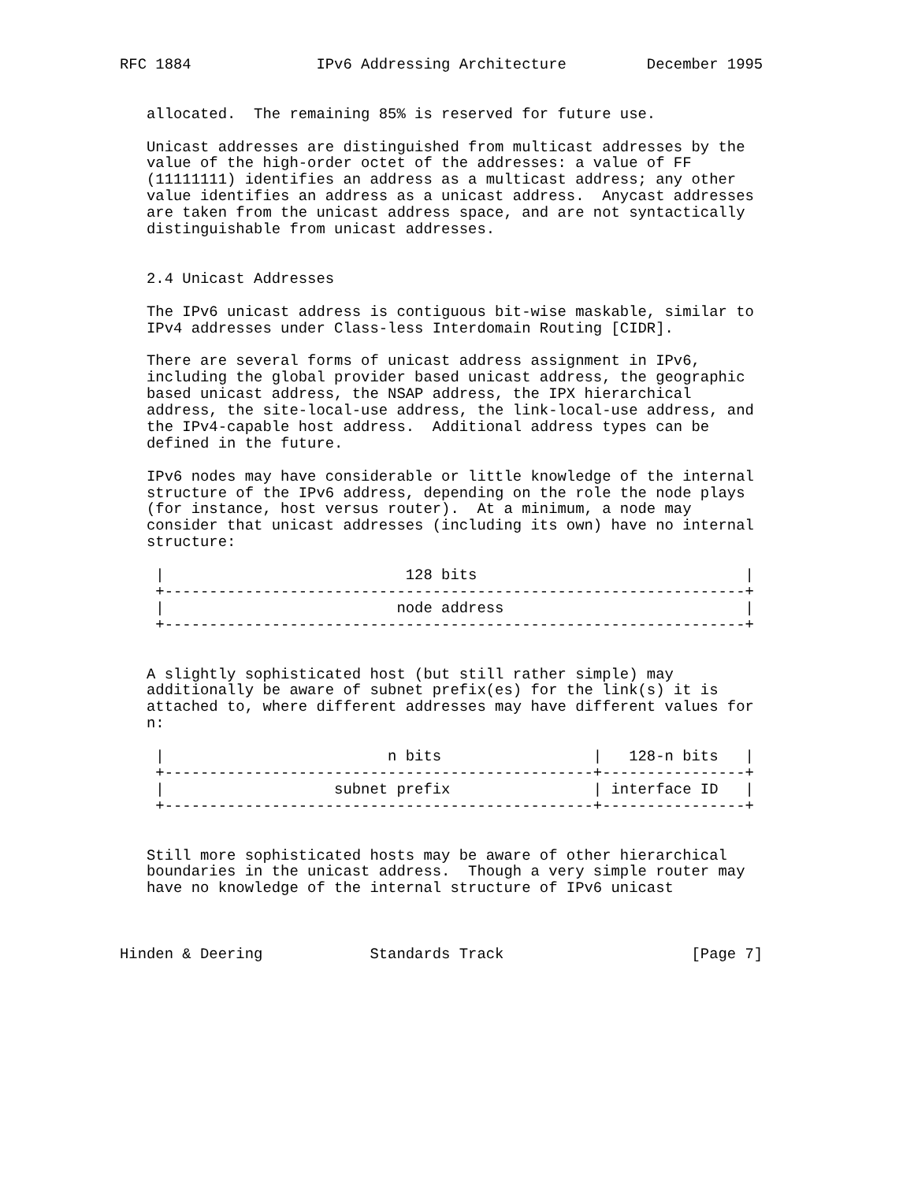RFC 1884              IPv6 Addressing Architecture         December 1995


   allocated.  The remaining 85% is reserved for future use.

   Unicast addresses are distinguished from multicast addresses by the
   value of the high-order octet of the addresses: a value of FF
   (11111111) identifies an address as a multicast address; any other
   value identifies an address as a unicast address.  Anycast addresses
   are taken from the unicast address space, and are not syntactically
   distinguishable from unicast addresses.


   2.4 Unicast Addresses

   The IPv6 unicast address is contiguous bit-wise maskable, similar to
   IPv4 addresses under Class-less Interdomain Routing [CIDR].

   There are several forms of unicast address assignment in IPv6,
   including the global provider based unicast address, the geographic
   based unicast address, the NSAP address, the IPX hierarchical
   address, the site-local-use address, the link-local-use address, and
   the IPv4-capable host address.  Additional address types can be
   defined in the future.

   IPv6 nodes may have considerable or little knowledge of the internal
   structure of the IPv6 address, depending on the role the node plays
   (for instance, host versus router).  At a minimum, a node may
   consider that unicast addresses (including its own) have no internal
   structure:

    |                           128 bits                              |
    +-----------------------------------------------------------------+
    |                          node address                           |
    +-----------------------------------------------------------------+


   A slightly sophisticated host (but still rather simple) may
   additionally be aware of subnet prefix(es) for the link(s) it is
   attached to, where different addresses may have different values for
   n:

    |                         n bits                 |   128-n bits   |
    +------------------------------------------------+----------------+
    |                   subnet prefix                | interface ID   |
    +------------------------------------------------+----------------+


   Still more sophisticated hosts may be aware of other hierarchical
   boundaries in the unicast address.  Though a very simple router may
   have no knowledge of the internal structure of IPv6 unicast



Hinden & Deering            Standards Track                     [Page 7]